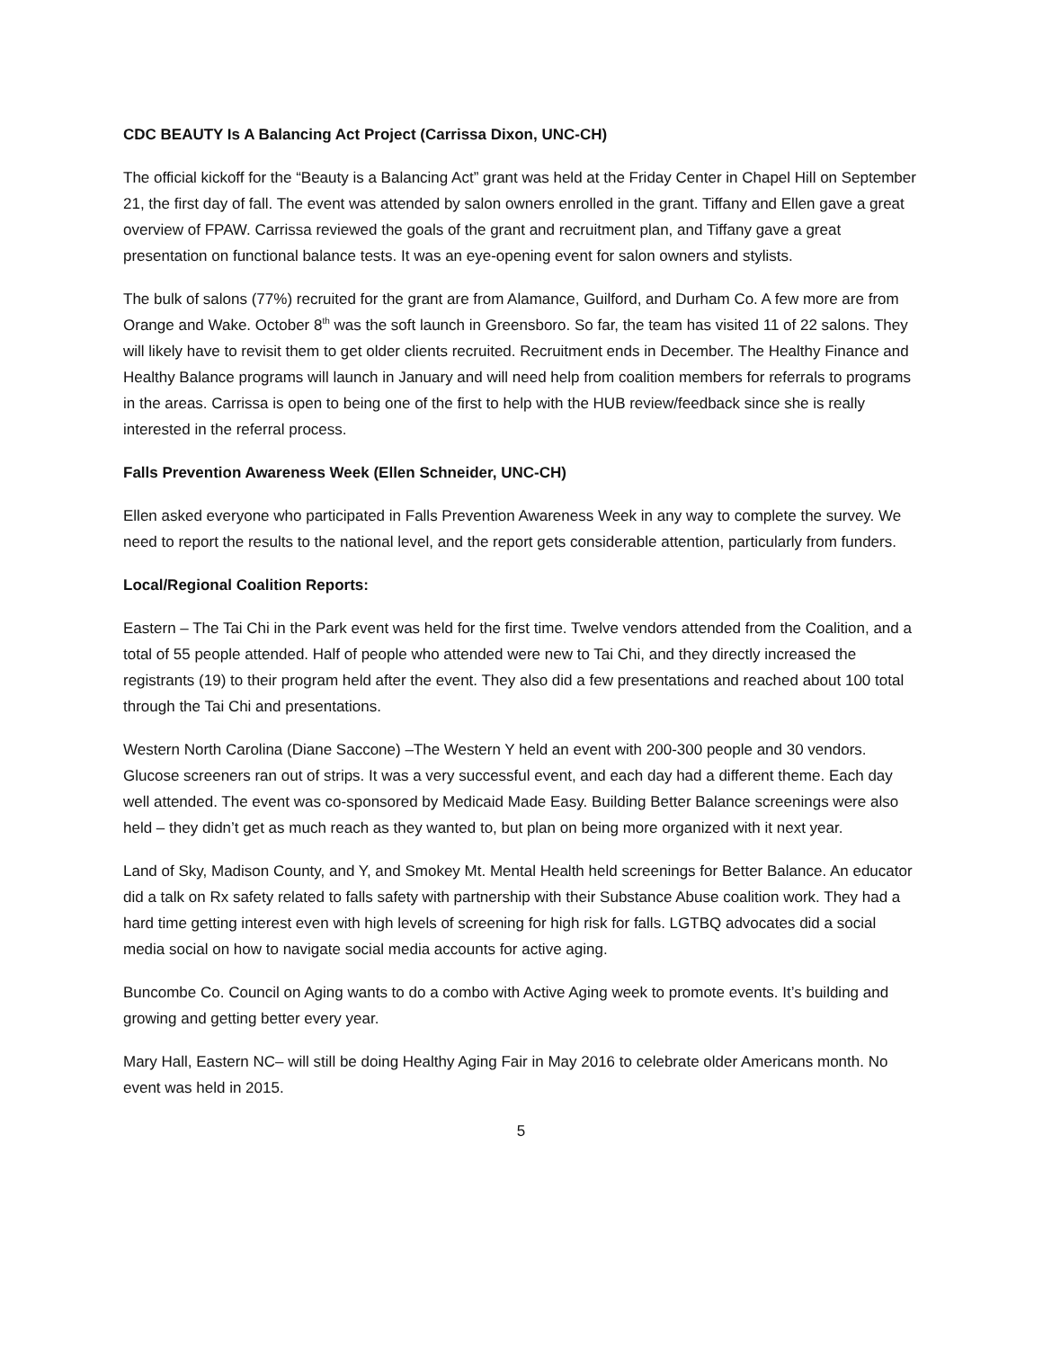CDC BEAUTY Is A Balancing Act Project (Carrissa Dixon, UNC-CH)
The official kickoff for the “Beauty is a Balancing Act” grant was held at the Friday Center in Chapel Hill on September 21, the first day of fall. The event was attended by salon owners enrolled in the grant. Tiffany and Ellen gave a great overview of FPAW. Carrissa reviewed the goals of the grant and recruitment plan, and Tiffany gave a great presentation on functional balance tests. It was an eye-opening event for salon owners and stylists.
The bulk of salons (77%) recruited for the grant are from Alamance, Guilford, and Durham Co. A few more are from Orange and Wake. October 8<sup>th</sup> was the soft launch in Greensboro. So far, the team has visited 11 of 22 salons. They will likely have to revisit them to get older clients recruited. Recruitment ends in December. The Healthy Finance and Healthy Balance programs will launch in January and will need help from coalition members for referrals to programs in the areas. Carrissa is open to being one of the first to help with the HUB review/feedback since she is really interested in the referral process.
Falls Prevention Awareness Week (Ellen Schneider, UNC-CH)
Ellen asked everyone who participated in Falls Prevention Awareness Week in any way to complete the survey. We need to report the results to the national level, and the report gets considerable attention, particularly from funders.
Local/Regional Coalition Reports:
Eastern – The Tai Chi in the Park event was held for the first time. Twelve vendors attended from the Coalition, and a total of 55 people attended. Half of people who attended were new to Tai Chi, and they directly increased the registrants (19) to their program held after the event. They also did a few presentations and reached about 100 total through the Tai Chi and presentations.
Western North Carolina (Diane Saccone) –The Western Y held an event with 200-300 people and 30 vendors. Glucose screeners ran out of strips. It was a very successful event, and each day had a different theme. Each day well attended. The event was co-sponsored by Medicaid Made Easy. Building Better Balance screenings were also held – they didn’t get as much reach as they wanted to, but plan on being more organized with it next year.
Land of Sky, Madison County, and Y, and Smokey Mt. Mental Health held screenings for Better Balance. An educator did a talk on Rx safety related to falls safety with partnership with their Substance Abuse coalition work. They had a hard time getting interest even with high levels of screening for high risk for falls. LGTBQ advocates did a social media social on how to navigate social media accounts for active aging.
Buncombe Co. Council on Aging wants to do a combo with Active Aging week to promote events. It’s building and growing and getting better every year.
Mary Hall, Eastern NC– will still be doing Healthy Aging Fair in May 2016 to celebrate older Americans month. No event was held in 2015.
5